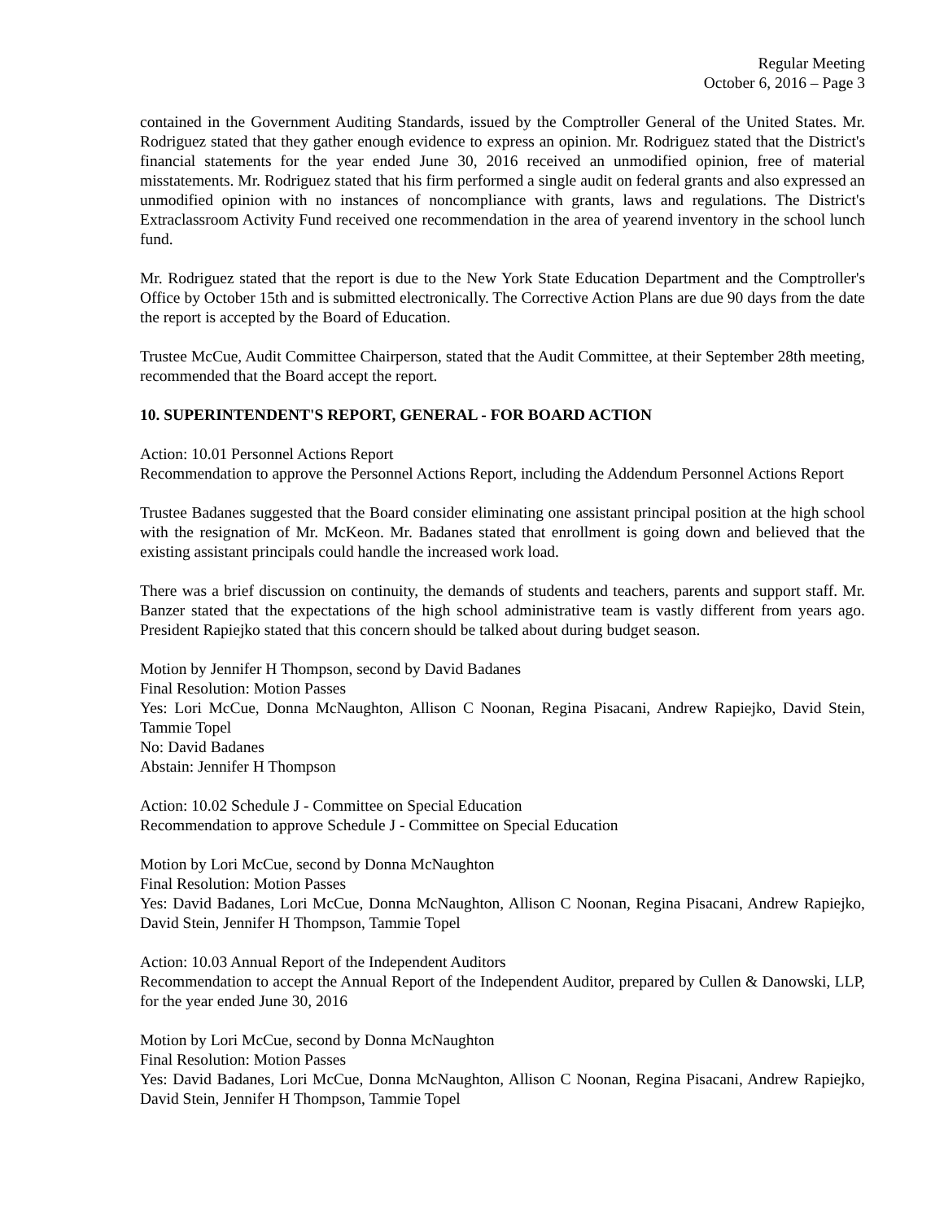Regular Meeting
October 6, 2016 – Page 3
contained in the Government Auditing Standards, issued by the Comptroller General of the United States. Mr. Rodriguez stated that they gather enough evidence to express an opinion. Mr. Rodriguez stated that the District's financial statements for the year ended June 30, 2016 received an unmodified opinion, free of material misstatements. Mr. Rodriguez stated that his firm performed a single audit on federal grants and also expressed an unmodified opinion with no instances of noncompliance with grants, laws and regulations. The District's Extraclassroom Activity Fund received one recommendation in the area of yearend inventory in the school lunch fund.
Mr. Rodriguez stated that the report is due to the New York State Education Department and the Comptroller's Office by October 15th and is submitted electronically. The Corrective Action Plans are due 90 days from the date the report is accepted by the Board of Education.
Trustee McCue, Audit Committee Chairperson, stated that the Audit Committee, at their September 28th meeting, recommended that the Board accept the report.
10. SUPERINTENDENT'S REPORT, GENERAL - FOR BOARD ACTION
Action: 10.01 Personnel Actions Report
Recommendation to approve the Personnel Actions Report, including the Addendum Personnel Actions Report
Trustee Badanes suggested that the Board consider eliminating one assistant principal position at the high school with the resignation of Mr. McKeon. Mr. Badanes stated that enrollment is going down and believed that the existing assistant principals could handle the increased work load.
There was a brief discussion on continuity, the demands of students and teachers, parents and support staff. Mr. Banzer stated that the expectations of the high school administrative team is vastly different from years ago. President Rapiejko stated that this concern should be talked about during budget season.
Motion by Jennifer H Thompson, second by David Badanes
Final Resolution: Motion Passes
Yes: Lori McCue, Donna McNaughton, Allison C Noonan, Regina Pisacani, Andrew Rapiejko, David Stein, Tammie Topel
No: David Badanes
Abstain: Jennifer H Thompson
Action: 10.02 Schedule J - Committee on Special Education
Recommendation to approve Schedule J - Committee on Special Education
Motion by Lori McCue, second by Donna McNaughton
Final Resolution: Motion Passes
Yes: David Badanes, Lori McCue, Donna McNaughton, Allison C Noonan, Regina Pisacani, Andrew Rapiejko, David Stein, Jennifer H Thompson, Tammie Topel
Action: 10.03 Annual Report of the Independent Auditors
Recommendation to accept the Annual Report of the Independent Auditor, prepared by Cullen & Danowski, LLP, for the year ended June 30, 2016
Motion by Lori McCue, second by Donna McNaughton
Final Resolution: Motion Passes
Yes: David Badanes, Lori McCue, Donna McNaughton, Allison C Noonan, Regina Pisacani, Andrew Rapiejko, David Stein, Jennifer H Thompson, Tammie Topel